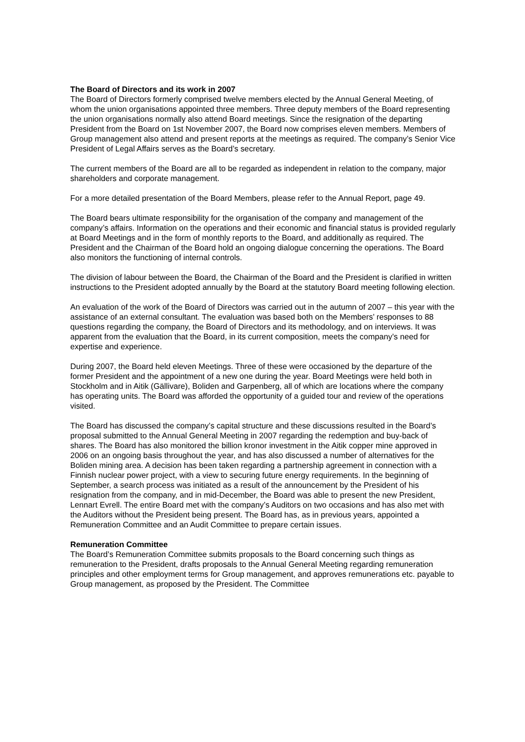The Board of Directors and its work in 2007
The Board of Directors formerly comprised twelve members elected by the Annual General Meeting, of whom the union organisations appointed three members. Three deputy members of the Board representing the union organisations normally also attend Board meetings. Since the resignation of the departing President from the Board on 1st November 2007, the Board now comprises eleven members. Members of Group management also attend and present reports at the meetings as required. The company’s Senior Vice President of Legal Affairs serves as the Board’s secretary.
The current members of the Board are all to be regarded as independent in relation to the company, major shareholders and corporate management.
For a more detailed presentation of the Board Members, please refer to the Annual Report, page 49.
The Board bears ultimate responsibility for the organisation of the company and management of the company’s affairs. Information on the operations and their economic and financial status is provided regularly at Board Meetings and in the form of monthly reports to the Board, and additionally as required. The President and the Chairman of the Board hold an ongoing dialogue concerning the operations. The Board also monitors the functioning of internal controls.
The division of labour between the Board, the Chairman of the Board and the President is clarified in written instructions to the President adopted annually by the Board at the statutory Board meeting following election.
An evaluation of the work of the Board of Directors was carried out in the autumn of 2007 – this year with the assistance of an external consultant. The evaluation was based both on the Members’ responses to 88 questions regarding the company, the Board of Directors and its methodology, and on interviews. It was apparent from the evaluation that the Board, in its current composition, meets the company’s need for expertise and experience.
During 2007, the Board held eleven Meetings. Three of these were occasioned by the departure of the former President and the appointment of a new one during the year. Board Meetings were held both in Stockholm and in Aitik (Gällivare), Boliden and Garpenberg, all of which are locations where the company has operating units. The Board was afforded the opportunity of a guided tour and review of the operations visited.
The Board has discussed the company’s capital structure and these discussions resulted in the Board’s proposal submitted to the Annual General Meeting in 2007 regarding the redemption and buy-back of shares. The Board has also monitored the billion kronor investment in the Aitik copper mine approved in 2006 on an ongoing basis throughout the year, and has also discussed a number of alternatives for the Boliden mining area. A decision has been taken regarding a partnership agreement in connection with a Finnish nuclear power project, with a view to securing future energy requirements. In the beginning of September, a search process was initiated as a result of the announcement by the President of his resignation from the company, and in mid-December, the Board was able to present the new President, Lennart Evrell. The entire Board met with the company’s Auditors on two occasions and has also met with the Auditors without the President being present. The Board has, as in previous years, appointed a Remuneration Committee and an Audit Committee to prepare certain issues.
Remuneration Committee
The Board’s Remuneration Committee submits proposals to the Board concerning such things as remuneration to the President, drafts proposals to the Annual General Meeting regarding remuneration principles and other employment terms for Group management, and approves remunerations etc. payable to Group management, as proposed by the President. The Committee